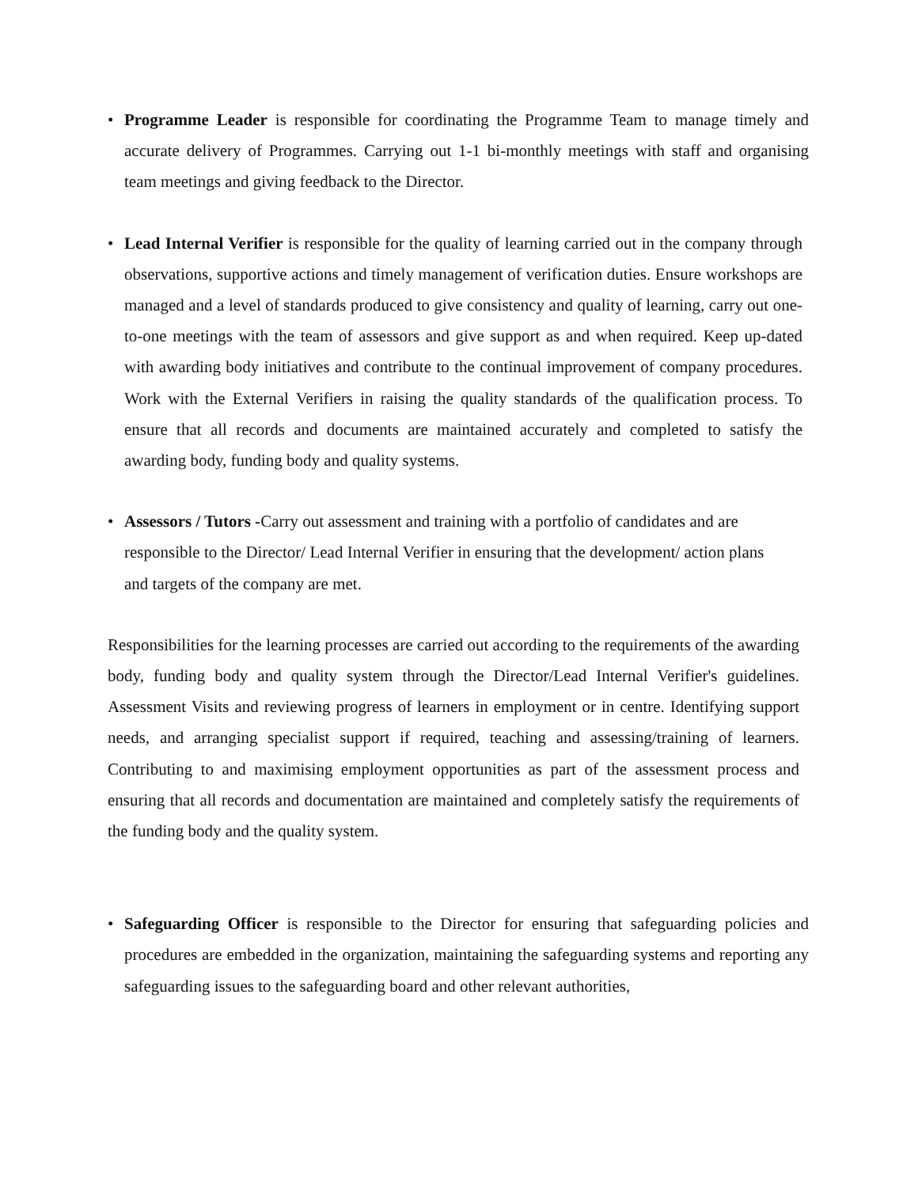• Programme Leader is responsible for coordinating the Programme Team to manage timely and accurate delivery of Programmes. Carrying out 1-1 bi-monthly meetings with staff and organising team meetings and giving feedback to the Director.
• Lead Internal Verifier is responsible for the quality of learning carried out in the company through observations, supportive actions and timely management of verification duties. Ensure workshops are managed and a level of standards produced to give consistency and quality of learning, carry out one-to-one meetings with the team of assessors and give support as and when required. Keep up-dated with awarding body initiatives and contribute to the continual improvement of company procedures. Work with the External Verifiers in raising the quality standards of the qualification process. To ensure that all records and documents are maintained accurately and completed to satisfy the awarding body, funding body and quality systems.
• Assessors / Tutors -Carry out assessment and training with a portfolio of candidates and are responsible to the Director/ Lead Internal Verifier in ensuring that the development/ action plans and targets of the company are met.
Responsibilities for the learning processes are carried out according to the requirements of the awarding body, funding body and quality system through the Director/Lead Internal Verifier's guidelines. Assessment Visits and reviewing progress of learners in employment or in centre. Identifying support needs, and arranging specialist support if required, teaching and assessing/training of learners. Contributing to and maximising employment opportunities as part of the assessment process and ensuring that all records and documentation are maintained and completely satisfy the requirements of the funding body and the quality system.
• Safeguarding Officer is responsible to the Director for ensuring that safeguarding policies and procedures are embedded in the organization, maintaining the safeguarding systems and reporting any safeguarding issues to the safeguarding board and other relevant authorities,